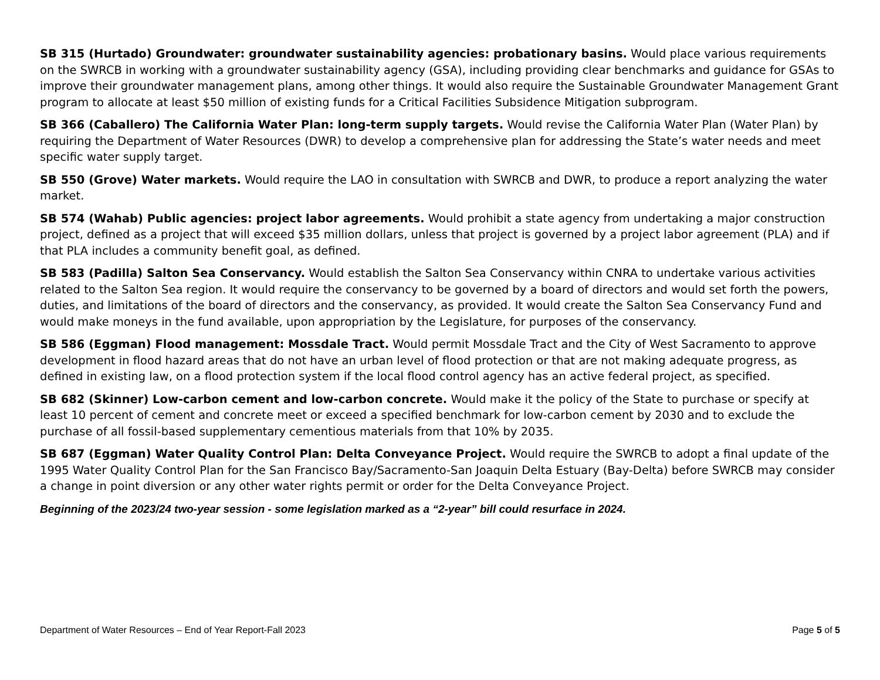SB 315 (Hurtado) Groundwater: groundwater sustainability agencies: probationary basins. Would place various requirements on the SWRCB in working with a groundwater sustainability agency (GSA), including providing clear benchmarks and guidance for GSAs to improve their groundwater management plans, among other things. It would also require the Sustainable Groundwater Management Grant program to allocate at least $50 million of existing funds for a Critical Facilities Subsidence Mitigation subprogram.
SB 366 (Caballero) The California Water Plan: long-term supply targets. Would revise the California Water Plan (Water Plan) by requiring the Department of Water Resources (DWR) to develop a comprehensive plan for addressing the State’s water needs and meet specific water supply target.
SB 550 (Grove) Water markets. Would require the LAO in consultation with SWRCB and DWR, to produce a report analyzing the water market.
SB 574 (Wahab) Public agencies: project labor agreements. Would prohibit a state agency from undertaking a major construction project, defined as a project that will exceed $35 million dollars, unless that project is governed by a project labor agreement (PLA) and if that PLA includes a community benefit goal, as defined.
SB 583 (Padilla) Salton Sea Conservancy. Would establish the Salton Sea Conservancy within CNRA to undertake various activities related to the Salton Sea region. It would require the conservancy to be governed by a board of directors and would set forth the powers, duties, and limitations of the board of directors and the conservancy, as provided. It would create the Salton Sea Conservancy Fund and would make moneys in the fund available, upon appropriation by the Legislature, for purposes of the conservancy.
SB 586 (Eggman) Flood management: Mossdale Tract. Would permit Mossdale Tract and the City of West Sacramento to approve development in flood hazard areas that do not have an urban level of flood protection or that are not making adequate progress, as defined in existing law, on a flood protection system if the local flood control agency has an active federal project, as specified.
SB 682 (Skinner) Low-carbon cement and low-carbon concrete. Would make it the policy of the State to purchase or specify at least 10 percent of cement and concrete meet or exceed a specified benchmark for low-carbon cement by 2030 and to exclude the purchase of all fossil-based supplementary cementious materials from that 10% by 2035.
SB 687 (Eggman) Water Quality Control Plan: Delta Conveyance Project. Would require the SWRCB to adopt a final update of the 1995 Water Quality Control Plan for the San Francisco Bay/Sacramento-San Joaquin Delta Estuary (Bay-Delta) before SWRCB may consider a change in point diversion or any other water rights permit or order for the Delta Conveyance Project.
Beginning of the 2023/24 two-year session - some legislation marked as a “2-year” bill could resurface in 2024.
Department of Water Resources – End of Year Report-Fall 2023 Page 5 of 5